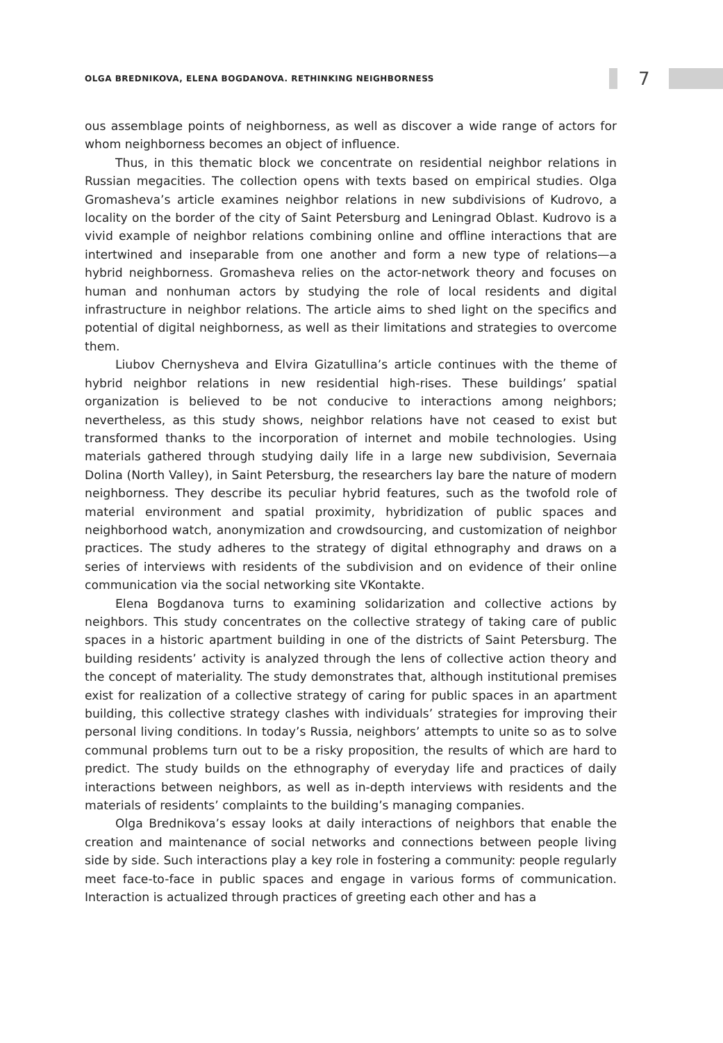OLGA BREDNIKOVA, ELENA BOGDANOVA. RETHINKING NEIGHBORNESS
7
ous assemblage points of neighborness, as well as discover a wide range of actors for whom neighborness becomes an object of influence.
Thus, in this thematic block we concentrate on residential neighbor relations in Russian megacities. The collection opens with texts based on empirical studies. Olga Gromasheva’s article examines neighbor relations in new subdivisions of Kudrovo, a locality on the border of the city of Saint Petersburg and Leningrad Oblast. Kudrovo is a vivid example of neighbor relations combining online and offline interactions that are intertwined and inseparable from one another and form a new type of relations—a hybrid neighborness. Gromasheva relies on the actor-network theory and focuses on human and nonhuman actors by studying the role of local residents and digital infrastructure in neighbor relations. The article aims to shed light on the specifics and potential of digital neighborness, as well as their limitations and strategies to overcome them.
Liubov Chernysheva and Elvira Gizatullina’s article continues with the theme of hybrid neighbor relations in new residential high-rises. These buildings’ spatial organization is believed to be not conducive to interactions among neighbors; nevertheless, as this study shows, neighbor relations have not ceased to exist but transformed thanks to the incorporation of internet and mobile technologies. Using materials gathered through studying daily life in a large new subdivision, Severnaia Dolina (North Valley), in Saint Petersburg, the researchers lay bare the nature of modern neighborness. They describe its peculiar hybrid features, such as the twofold role of material environment and spatial proximity, hybridization of public spaces and neighborhood watch, anonymization and crowdsourcing, and customization of neighbor practices. The study adheres to the strategy of digital ethnography and draws on a series of interviews with residents of the subdivision and on evidence of their online communication via the social networking site VKontakte.
Elena Bogdanova turns to examining solidarization and collective actions by neighbors. This study concentrates on the collective strategy of taking care of public spaces in a historic apartment building in one of the districts of Saint Petersburg. The building residents’ activity is analyzed through the lens of collective action theory and the concept of materiality. The study demonstrates that, although institutional premises exist for realization of a collective strategy of caring for public spaces in an apartment building, this collective strategy clashes with individuals’ strategies for improving their personal living conditions. In today’s Russia, neighbors’ attempts to unite so as to solve communal problems turn out to be a risky proposition, the results of which are hard to predict. The study builds on the ethnography of everyday life and practices of daily interactions between neighbors, as well as in-depth interviews with residents and the materials of residents’ complaints to the building’s managing companies.
Olga Brednikova’s essay looks at daily interactions of neighbors that enable the creation and maintenance of social networks and connections between people living side by side. Such interactions play a key role in fostering a community: people regularly meet face-to-face in public spaces and engage in various forms of communication. Interaction is actualized through practices of greeting each other and has a